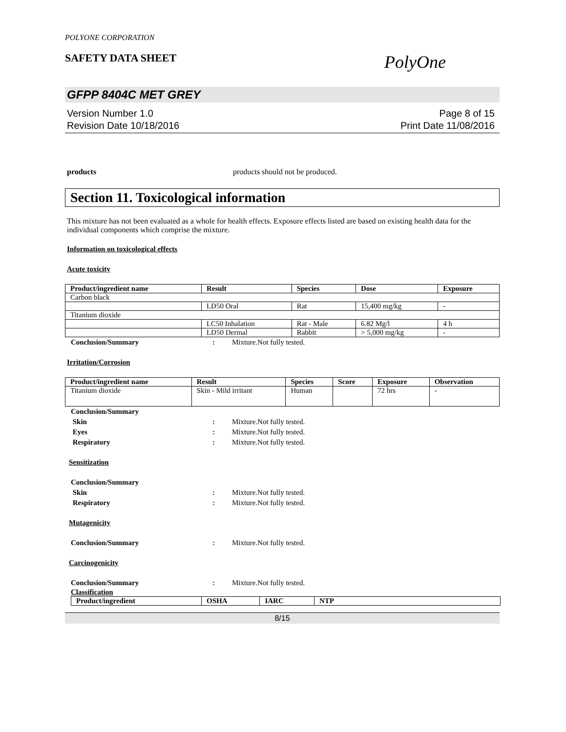POLYONE CORPORATION
SAFETY DATA SHEET
PolyOne
GFPP 8404C MET GREY
Version Number 1.0
Revision Date 10/18/2016
Page 8 of 15
Print Date 11/08/2016
products products should not be produced.
Section 11. Toxicological information
This mixture has not been evaluated as a whole for health effects. Exposure effects listed are based on existing health data for the individual components which comprise the mixture.
Information on toxicological effects
Acute toxicity
| Product/ingredient name | Result | Species | Dose | Exposure |
| --- | --- | --- | --- | --- |
| Carbon black | | | | |
| | LD50 Oral | Rat | 15,400 mg/kg | - |
| Titanium dioxide | | | | |
| | LC50 Inhalation | Rat - Male | 6.82 Mg/l | 4 h |
| | LD50 Dermal | Rabbit | > 5,000 mg/kg | - |
Conclusion/Summary: Mixture.Not fully tested.
Irritation/Corrosion
| Product/ingredient name | Result | Species | Score | Exposure | Observation |
| --- | --- | --- | --- | --- | --- |
| Titanium dioxide | Skin - Mild irritant | Human | | 72 hrs | - |
Conclusion/Summary
Skin: Mixture.Not fully tested.
Eyes: Mixture.Not fully tested.
Respiratory: Mixture.Not fully tested.
Sensitization
Conclusion/Summary
Skin: Mixture.Not fully tested.
Respiratory: Mixture.Not fully tested.
Mutagenicity
Conclusion/Summary: Mixture.Not fully tested.
Carcinogenicity
Conclusion/Summary: Mixture.Not fully tested.
Classification
| Product/ingredient | OSHA | IARC | NTP |
| --- | --- | --- | --- |
8/15